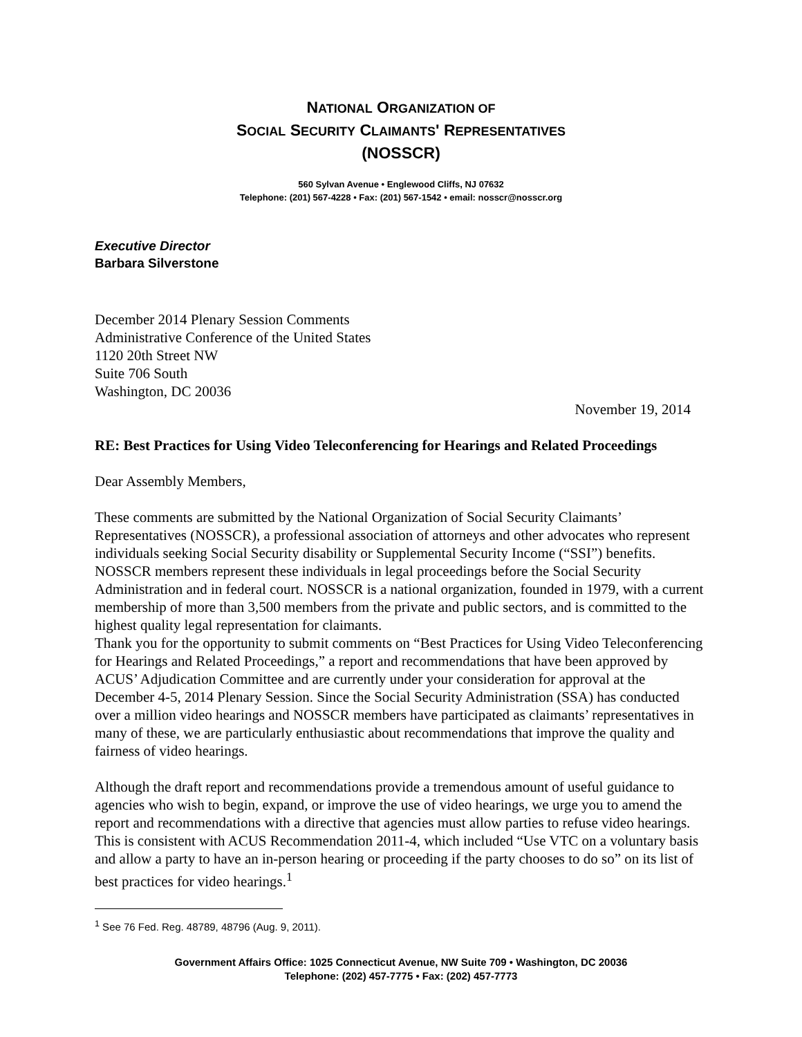NATIONAL ORGANIZATION OF
SOCIAL SECURITY CLAIMANTS' REPRESENTATIVES
(NOSSCR)
560 Sylvan Avenue • Englewood Cliffs, NJ 07632
Telephone: (201) 567-4228 • Fax: (201) 567-1542 • email: nosscr@nosscr.org
Executive Director
Barbara Silverstone
December 2014 Plenary Session Comments
Administrative Conference of the United States
1120 20th Street NW
Suite 706 South
Washington, DC 20036
November 19, 2014
RE: Best Practices for Using Video Teleconferencing for Hearings and Related Proceedings
Dear Assembly Members,
These comments are submitted by the National Organization of Social Security Claimants’ Representatives (NOSSCR), a professional association of attorneys and other advocates who represent individuals seeking Social Security disability or Supplemental Security Income (“SSI”) benefits. NOSSCR members represent these individuals in legal proceedings before the Social Security Administration and in federal court. NOSSCR is a national organization, founded in 1979, with a current membership of more than 3,500 members from the private and public sectors, and is committed to the highest quality legal representation for claimants.
Thank you for the opportunity to submit comments on “Best Practices for Using Video Teleconferencing for Hearings and Related Proceedings,” a report and recommendations that have been approved by ACUS’ Adjudication Committee and are currently under your consideration for approval at the December 4-5, 2014 Plenary Session. Since the Social Security Administration (SSA) has conducted over a million video hearings and NOSSCR members have participated as claimants’ representatives in many of these, we are particularly enthusiastic about recommendations that improve the quality and fairness of video hearings.
Although the draft report and recommendations provide a tremendous amount of useful guidance to agencies who wish to begin, expand, or improve the use of video hearings, we urge you to amend the report and recommendations with a directive that agencies must allow parties to refuse video hearings. This is consistent with ACUS Recommendation 2011-4, which included “Use VTC on a voluntary basis and allow a party to have an in-person hearing or proceeding if the party chooses to do so” on its list of best practices for video hearings.<sup>1</sup>
<sup>1</sup> See 76 Fed. Reg. 48789, 48796 (Aug. 9, 2011).
Government Affairs Office: 1025 Connecticut Avenue, NW Suite 709 • Washington, DC 20036
Telephone: (202) 457-7775 • Fax: (202) 457-7773